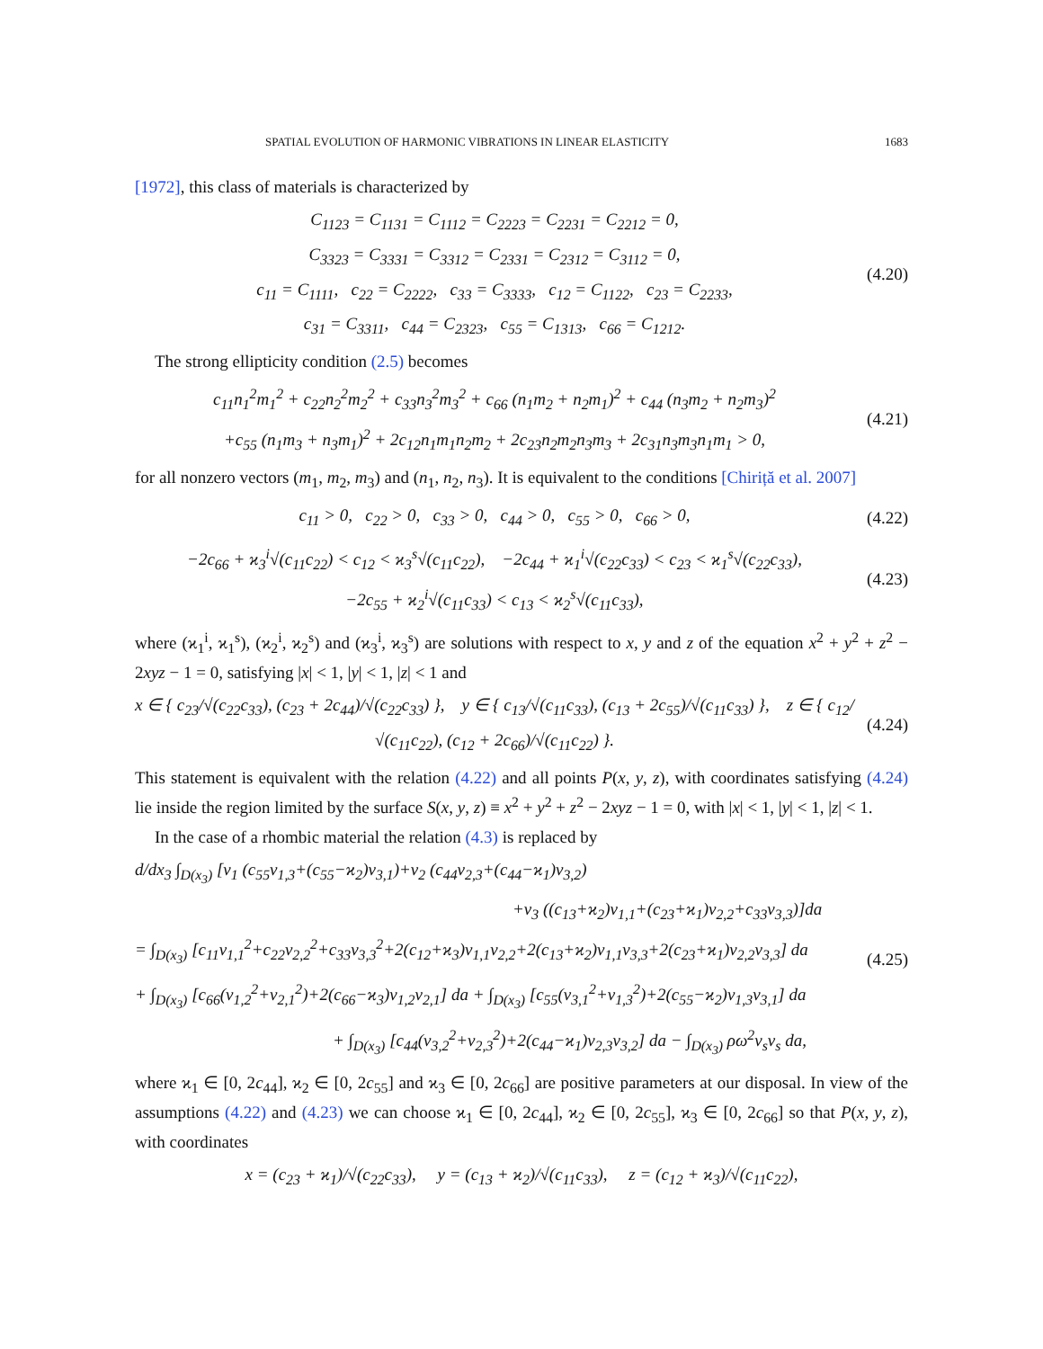SPATIAL EVOLUTION OF HARMONIC VIBRATIONS IN LINEAR ELASTICITY 1683
[1972], this class of materials is characterized by
C<sub>1123</sub> = C<sub>1131</sub> = C<sub>1112</sub> = C<sub>2223</sub> = C<sub>2231</sub> = C<sub>2212</sub> = 0,
C<sub>3323</sub> = C<sub>3331</sub> = C<sub>3312</sub> = C<sub>2331</sub> = C<sub>2312</sub> = C<sub>3112</sub> = 0,
c<sub>11</sub> = C<sub>1111</sub>, c<sub>22</sub> = C<sub>2222</sub>, c<sub>33</sub> = C<sub>3333</sub>, c<sub>12</sub> = C<sub>1122</sub>, c<sub>23</sub> = C<sub>2233</sub>,
c<sub>31</sub> = C<sub>3311</sub>, c<sub>44</sub> = C<sub>2323</sub>, c<sub>55</sub> = C<sub>1313</sub>, c<sub>66</sub> = C<sub>1212</sub>.
(4.20)
The strong ellipticity condition (2.5) becomes
c<sub>11</sub>n<sub>1</sub><sup>2</sup>m<sub>1</sub><sup>2</sup> + c<sub>22</sub>n<sub>2</sub><sup>2</sup>m<sub>2</sub><sup>2</sup> + c<sub>33</sub>n<sub>3</sub><sup>2</sup>m<sub>3</sub><sup>2</sup> + c<sub>66</sub> (n<sub>1</sub>m<sub>2</sub> + n<sub>2</sub>m<sub>1</sub>)<sup>2</sup> + c<sub>44</sub> (n<sub>3</sub>m<sub>2</sub> + n<sub>2</sub>m<sub>3</sub>)<sup>2</sup>
+c<sub>55</sub> (n<sub>1</sub>m<sub>3</sub> + n<sub>3</sub>m<sub>1</sub>)<sup>2</sup> + 2c<sub>12</sub>n<sub>1</sub>m<sub>1</sub>n<sub>2</sub>m<sub>2</sub> + 2c<sub>23</sub>n<sub>2</sub>m<sub>2</sub>n<sub>3</sub>m<sub>3</sub> + 2c<sub>31</sub>n<sub>3</sub>m<sub>3</sub>n<sub>1</sub>m<sub>1</sub> > 0,
(4.21)
for all nonzero vectors (m<sub>1</sub>, m<sub>2</sub>, m<sub>3</sub>) and (n<sub>1</sub>, n<sub>2</sub>, n<sub>3</sub>). It is equivalent to the conditions [Chiriță et al. 2007]
c<sub>11</sub> > 0, c<sub>22</sub> > 0, c<sub>33</sub> > 0, c<sub>44</sub> > 0, c<sub>55</sub> > 0, c<sub>66</sub> > 0,
(4.22)
−2c<sub>66</sub> + ϰ<sub>3</sub><sup>i</sup>√(c<sub>11</sub>c<sub>22</sub>) < c<sub>12</sub> < ϰ<sub>3</sub><sup>s</sup>√(c<sub>11</sub>c<sub>22</sub>), −2c<sub>44</sub> + ϰ<sub>1</sub><sup>i</sup>√(c<sub>22</sub>c<sub>33</sub>) < c<sub>23</sub> < ϰ<sub>1</sub><sup>s</sup>√(c<sub>22</sub>c<sub>33</sub>),
−2c<sub>55</sub> + ϰ<sub>2</sub><sup>i</sup>√(c<sub>11</sub>c<sub>33</sub>) < c<sub>13</sub> < ϰ<sub>2</sub><sup>s</sup>√(c<sub>11</sub>c<sub>33</sub>),
(4.23)
where (ϰ<sub>1</sub><sup>i</sup>, ϰ<sub>1</sub><sup>s</sup>), (ϰ<sub>2</sub><sup>i</sup>, ϰ<sub>2</sub><sup>s</sup>) and (ϰ<sub>3</sub><sup>i</sup>, ϰ<sub>3</sub><sup>s</sup>) are solutions with respect to x, y and z of the equation x<sup>2</sup> + y<sup>2</sup> + z<sup>2</sup> − 2xyz − 1 = 0, satisfying |x| < 1, |y| < 1, |z| < 1 and
x ∈ { c<sub>23</sub>/√(c<sub>22</sub>c<sub>33</sub>), (c<sub>23</sub> + 2c<sub>44</sub>)/√(c<sub>22</sub>c<sub>33</sub>) }, y ∈ { c<sub>13</sub>/√(c<sub>11</sub>c<sub>33</sub>), (c<sub>13</sub> + 2c<sub>55</sub>)/√(c<sub>11</sub>c<sub>33</sub>) }, z ∈ { c<sub>12</sub>/√(c<sub>11</sub>c<sub>22</sub>), (c<sub>12</sub> + 2c<sub>66</sub>)/√(c<sub>11</sub>c<sub>22</sub>) }.
(4.24)
This statement is equivalent with the relation (4.22) and all points P(x, y, z), with coordinates satisfying (4.24) lie inside the region limited by the surface S(x, y, z) ≡ x<sup>2</sup> + y<sup>2</sup> + z<sup>2</sup> − 2xyz − 1 = 0, with |x| < 1, |y| < 1, |z| < 1.
In the case of a rhombic material the relation (4.3) is replaced by
d/dx<sub>3</sub> ∫<sub>D(x<sub>3</sub>)</sub> [v<sub>1</sub> (c<sub>55</sub>v<sub>1,3</sub>+(c<sub>55</sub>−ϰ<sub>2</sub>)v<sub>3,1</sub>)+v<sub>2</sub> (c<sub>44</sub>v<sub>2,3</sub>+(c<sub>44</sub>−ϰ<sub>1</sub>)v<sub>3,2</sub>)
+v<sub>3</sub> ((c<sub>13</sub>+ϰ<sub>2</sub>)v<sub>1,1</sub>+(c<sub>23</sub>+ϰ<sub>1</sub>)v<sub>2,2</sub>+c<sub>33</sub>v<sub>3,3</sub>)]da
= ∫<sub>D(x<sub>3</sub>)</sub> [c<sub>11</sub>v<sub>1,1</sub><sup>2</sup>+c<sub>22</sub>v<sub>2,2</sub><sup>2</sup>+c<sub>33</sub>v<sub>3,3</sub><sup>2</sup>+2(c<sub>12</sub>+ϰ<sub>3</sub>)v<sub>1,1</sub>v<sub>2,2</sub>+2(c<sub>13</sub>+ϰ<sub>2</sub>)v<sub>1,1</sub>v<sub>3,3</sub>+2(c<sub>23</sub>+ϰ<sub>1</sub>)v<sub>2,2</sub>v<sub>3,3</sub>] da
+ ∫<sub>D(x<sub>3</sub>)</sub> [c<sub>66</sub>(v<sub>1,2</sub><sup>2</sup>+v<sub>2,1</sub><sup>2</sup>)+2(c<sub>66</sub>−ϰ<sub>3</sub>)v<sub>1,2</sub>v<sub>2,1</sub>] da + ∫<sub>D(x<sub>3</sub>)</sub> [c<sub>55</sub>(v<sub>3,1</sub><sup>2</sup>+v<sub>1,3</sub><sup>2</sup>)+2(c<sub>55</sub>−ϰ<sub>2</sub>)v<sub>1,3</sub>v<sub>3,1</sub>] da
+ ∫<sub>D(x<sub>3</sub>)</sub> [c<sub>44</sub>(v<sub>3,2</sub><sup>2</sup>+v<sub>2,3</sub><sup>2</sup>)+2(c<sub>44</sub>−ϰ<sub>1</sub>)v<sub>2,3</sub>v<sub>3,2</sub>] da − ∫<sub>D(x<sub>3</sub>)</sub> ρω<sup>2</sup>v<sub>s</sub>v<sub>s</sub> da,
(4.25)
where ϰ<sub>1</sub> ∈ [0, 2c<sub>44</sub>], ϰ<sub>2</sub> ∈ [0, 2c<sub>55</sub>] and ϰ<sub>3</sub> ∈ [0, 2c<sub>66</sub>] are positive parameters at our disposal. In view of the assumptions (4.22) and (4.23) we can choose ϰ<sub>1</sub> ∈ [0, 2c<sub>44</sub>], ϰ<sub>2</sub> ∈ [0, 2c<sub>55</sub>], ϰ<sub>3</sub> ∈ [0, 2c<sub>66</sub>] so that P(x, y, z), with coordinates
x = (c<sub>23</sub> + ϰ<sub>1</sub>)/√(c<sub>22</sub>c<sub>33</sub>), y = (c<sub>13</sub> + ϰ<sub>2</sub>)/√(c<sub>11</sub>c<sub>33</sub>), z = (c<sub>12</sub> + ϰ<sub>3</sub>)/√(c<sub>11</sub>c<sub>22</sub>),